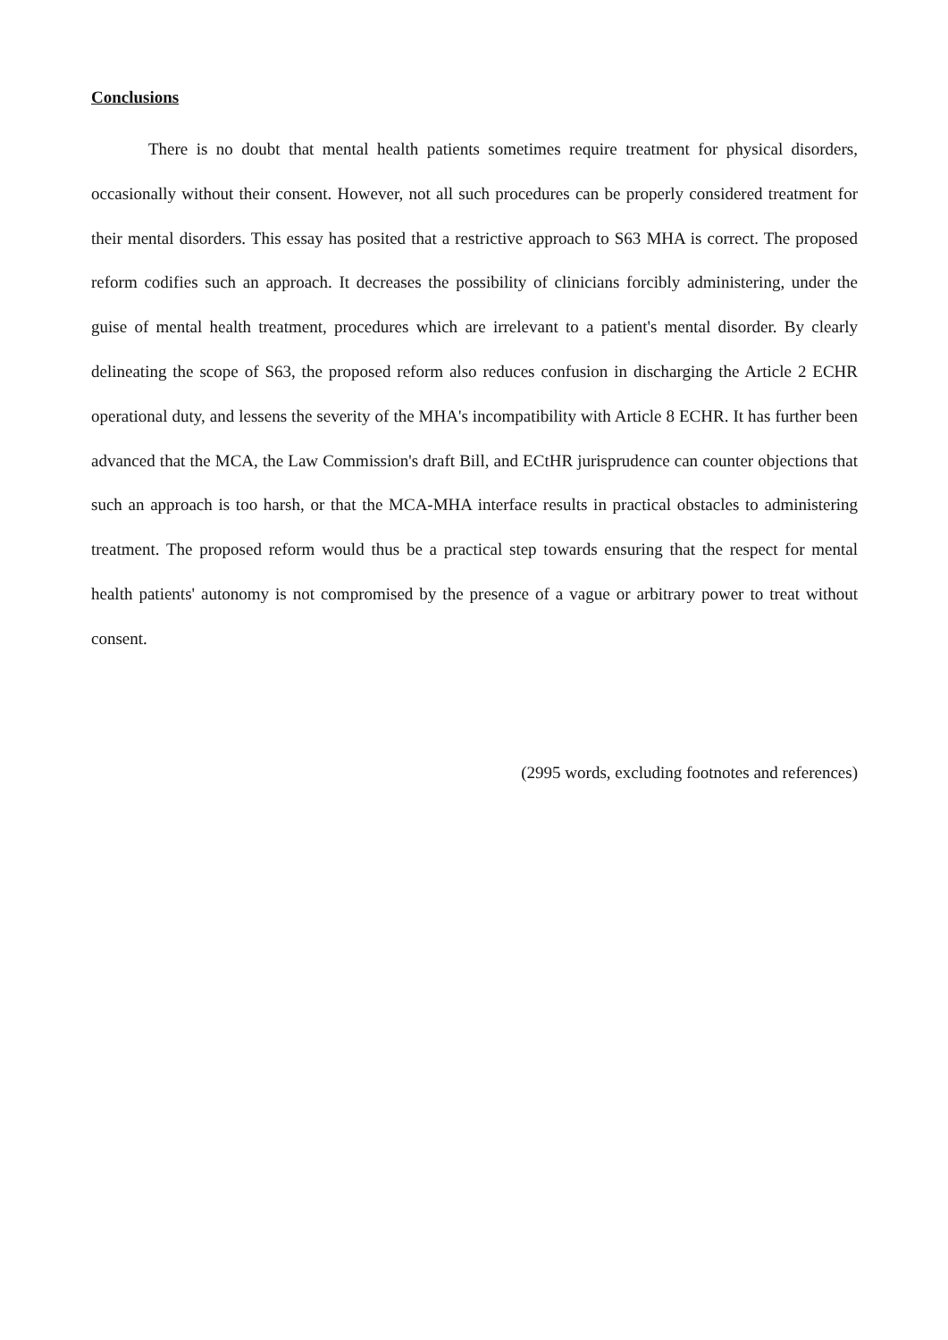Conclusions
There is no doubt that mental health patients sometimes require treatment for physical disorders, occasionally without their consent. However, not all such procedures can be properly considered treatment for their mental disorders. This essay has posited that a restrictive approach to S63 MHA is correct. The proposed reform codifies such an approach. It decreases the possibility of clinicians forcibly administering, under the guise of mental health treatment, procedures which are irrelevant to a patient's mental disorder. By clearly delineating the scope of S63, the proposed reform also reduces confusion in discharging the Article 2 ECHR operational duty, and lessens the severity of the MHA's incompatibility with Article 8 ECHR. It has further been advanced that the MCA, the Law Commission's draft Bill, and ECtHR jurisprudence can counter objections that such an approach is too harsh, or that the MCA-MHA interface results in practical obstacles to administering treatment. The proposed reform would thus be a practical step towards ensuring that the respect for mental health patients' autonomy is not compromised by the presence of a vague or arbitrary power to treat without consent.
(2995 words, excluding footnotes and references)